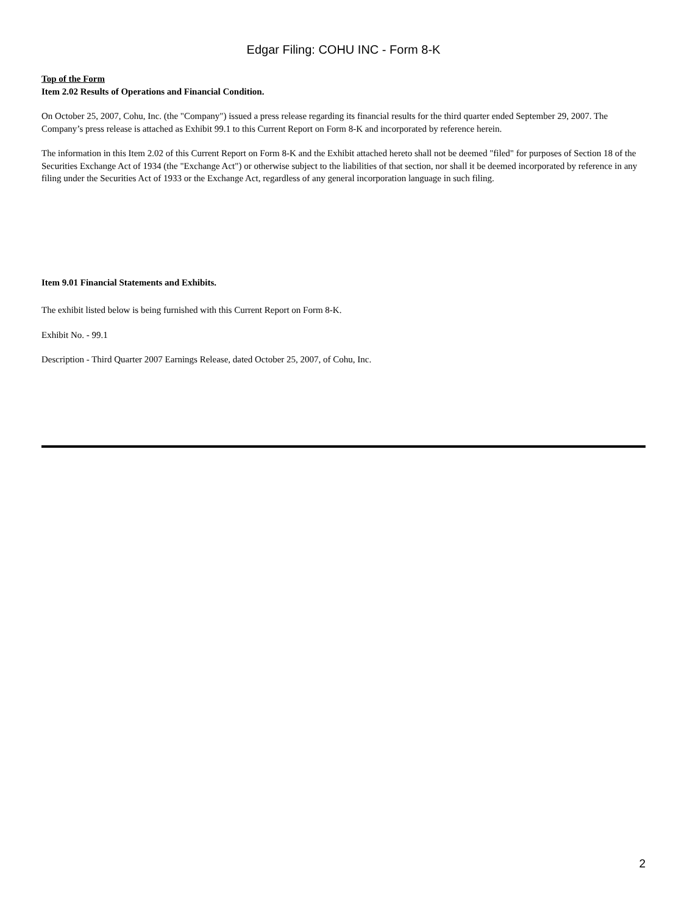Edgar Filing: COHU INC - Form 8-K
Top of the Form
Item 2.02 Results of Operations and Financial Condition.
On October 25, 2007, Cohu, Inc. (the "Company") issued a press release regarding its financial results for the third quarter ended September 29, 2007. The Company’s press release is attached as Exhibit 99.1 to this Current Report on Form 8-K and incorporated by reference herein.
The information in this Item 2.02 of this Current Report on Form 8-K and the Exhibit attached hereto shall not be deemed "filed" for purposes of Section 18 of the Securities Exchange Act of 1934 (the "Exchange Act") or otherwise subject to the liabilities of that section, nor shall it be deemed incorporated by reference in any filing under the Securities Act of 1933 or the Exchange Act, regardless of any general incorporation language in such filing.
Item 9.01 Financial Statements and Exhibits.
The exhibit listed below is being furnished with this Current Report on Form 8-K.
Exhibit No. - 99.1
Description - Third Quarter 2007 Earnings Release, dated October 25, 2007, of Cohu, Inc.
2